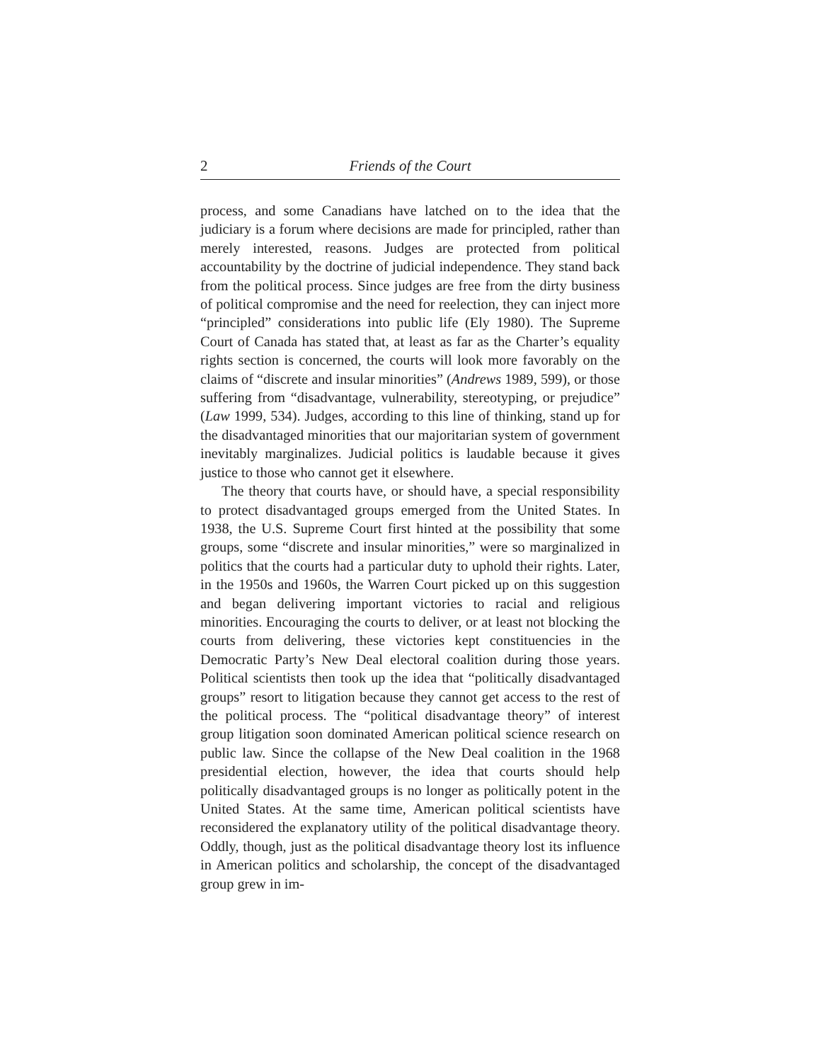2 Friends of the Court
process, and some Canadians have latched on to the idea that the judiciary is a forum where decisions are made for principled, rather than merely interested, reasons. Judges are protected from political accountability by the doctrine of judicial independence. They stand back from the political process. Since judges are free from the dirty business of political compromise and the need for reelection, they can inject more “principled” considerations into public life (Ely 1980). The Supreme Court of Canada has stated that, at least as far as the Charter’s equality rights section is concerned, the courts will look more favorably on the claims of “discrete and insular minorities” (Andrews 1989, 599), or those suffering from “disadvantage, vulnerability, stereotyping, or prejudice” (Law 1999, 534). Judges, according to this line of thinking, stand up for the disadvantaged minorities that our majoritarian system of government inevitably marginalizes. Judicial politics is laudable because it gives justice to those who cannot get it elsewhere.
The theory that courts have, or should have, a special responsibility to protect disadvantaged groups emerged from the United States. In 1938, the U.S. Supreme Court first hinted at the possibility that some groups, some “discrete and insular minorities,” were so marginalized in politics that the courts had a particular duty to uphold their rights. Later, in the 1950s and 1960s, the Warren Court picked up on this suggestion and began delivering important victories to racial and religious minorities. Encouraging the courts to deliver, or at least not blocking the courts from delivering, these victories kept constituencies in the Democratic Party’s New Deal electoral coalition during those years. Political scientists then took up the idea that “politically disadvantaged groups” resort to litigation because they cannot get access to the rest of the political process. The “political disadvantage theory” of interest group litigation soon dominated American political science research on public law. Since the collapse of the New Deal coalition in the 1968 presidential election, however, the idea that courts should help politically disadvantaged groups is no longer as politically potent in the United States. At the same time, American political scientists have reconsidered the explanatory utility of the political disadvantage theory. Oddly, though, just as the political disadvantage theory lost its influence in American politics and scholarship, the concept of the disadvantaged group grew in im-